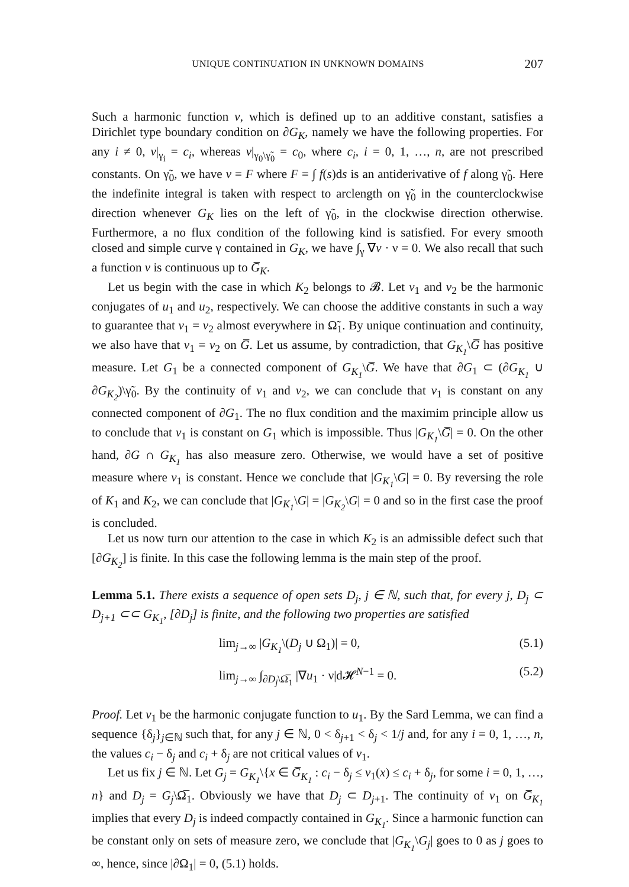UNIQUE CONTINUATION IN UNKNOWN DOMAINS 207
Such a harmonic function v, which is defined up to an additive constant, satisfies a Dirichlet type boundary condition on ∂G<sub>K</sub>, namely we have the following properties. For any i ≠ 0, v|<sub>γ<sub>i</sub></sub> = c<sub>i</sub>, whereas v|<sub>γ<sub>0</sub>\γ̃<sub>0</sub></sub> = c<sub>0</sub>, where c<sub>i</sub>, i = 0, 1, …, n, are not prescribed constants. On γ̃<sub>0</sub>, we have v = F where F = ∫ f(s)ds is an antiderivative of f along γ̃<sub>0</sub>. Here the indefinite integral is taken with respect to arclength on γ̃<sub>0</sub> in the counterclockwise direction whenever G<sub>K</sub> lies on the left of γ̃<sub>0</sub>, in the clockwise direction otherwise. Furthermore, a no flux condition of the following kind is satisfied. For every smooth closed and simple curve γ contained in G<sub>K</sub>, we have ∫<sub>γ</sub> ∇v · ν = 0. We also recall that such a function v is continuous up to G̅<sub>K</sub>.
Let us begin with the case in which K<sub>2</sub> belongs to 𝓑. Let v<sub>1</sub> and v<sub>2</sub> be the harmonic conjugates of u<sub>1</sub> and u<sub>2</sub>, respectively. We can choose the additive constants in such a way to guarantee that v<sub>1</sub> = v<sub>2</sub> almost everywhere in Ω̃<sub>1</sub>. By unique continuation and continuity, we also have that v<sub>1</sub> = v<sub>2</sub> on G̅. Let us assume, by contradiction, that G<sub>K<sub>1</sub></sub>\G̅ has positive measure. Let G<sub>1</sub> be a connected component of G<sub>K<sub>1</sub></sub>\G̅. We have that ∂G<sub>1</sub> ⊂ (∂G<sub>K<sub>1</sub></sub> ∪ ∂G<sub>K<sub>2</sub></sub>)\γ̃<sub>0</sub>. By the continuity of v<sub>1</sub> and v<sub>2</sub>, we can conclude that v<sub>1</sub> is constant on any connected component of ∂G<sub>1</sub>. The no flux condition and the maximim principle allow us to conclude that v<sub>1</sub> is constant on G<sub>1</sub> which is impossible. Thus |G<sub>K<sub>1</sub></sub>\G̅| = 0. On the other hand, ∂G ∩ G<sub>K<sub>1</sub></sub> has also measure zero. Otherwise, we would have a set of positive measure where v<sub>1</sub> is constant. Hence we conclude that |G<sub>K<sub>1</sub></sub>\G| = 0. By reversing the role of K<sub>1</sub> and K<sub>2</sub>, we can conclude that |G<sub>K<sub>1</sub></sub>\G| = |G<sub>K<sub>2</sub></sub>\G| = 0 and so in the first case the proof is concluded.
Let us now turn our attention to the case in which K<sub>2</sub> is an admissible defect such that [∂G<sub>K<sub>2</sub></sub>] is finite. In this case the following lemma is the main step of the proof.
Lemma 5.1. There exists a sequence of open sets D<sub>j</sub>, j ∈ ℕ, such that, for every j, D<sub>j</sub> ⊂ D<sub>j+1</sub> ⊂⊂ G<sub>K<sub>1</sub></sub>, [∂D<sub>j</sub>] is finite, and the following two properties are satisfied
lim<sub>j→∞</sub> |G<sub>K<sub>1</sub></sub>\(D<sub>j</sub> ∪ Ω<sub>1</sub>)| = 0, (5.1)
lim<sub>j→∞</sub> ∫<sub>∂D<sub>j</sub>\Ω̅<sub>1</sub></sub> |∇u<sub>1</sub> · ν|d𝓗<sup>N−1</sup> = 0. (5.2)
Proof. Let v<sub>1</sub> be the harmonic conjugate function to u<sub>1</sub>. By the Sard Lemma, we can find a sequence {δ<sub>j</sub>}<sub>j∈ℕ</sub> such that, for any j ∈ ℕ, 0 < δ<sub>j+1</sub> < δ<sub>j</sub> < 1/j and, for any i = 0, 1, …, n, the values c<sub>i</sub> − δ<sub>j</sub> and c<sub>i</sub> + δ<sub>j</sub> are not critical values of v<sub>1</sub>.
Let us fix j ∈ ℕ. Let G<sub>j</sub> = G<sub>K<sub>1</sub></sub>\{x ∈ G̅<sub>K<sub>1</sub></sub> : c<sub>i</sub> − δ<sub>j</sub> ≤ v<sub>1</sub>(x) ≤ c<sub>i</sub> + δ<sub>j</sub>, for some i = 0, 1, …, n} and D<sub>j</sub> = G<sub>j</sub>\Ω̅<sub>1</sub>. Obviously we have that D<sub>j</sub> ⊂ D<sub>j+1</sub>. The continuity of v<sub>1</sub> on G̅<sub>K<sub>1</sub></sub> implies that every D<sub>j</sub> is indeed compactly contained in G<sub>K<sub>1</sub></sub>. Since a harmonic function can be constant only on sets of measure zero, we conclude that |G<sub>K<sub>1</sub></sub>\G<sub>j</sub>| goes to 0 as j goes to ∞, hence, since |∂Ω<sub>1</sub>| = 0, (5.1) holds.